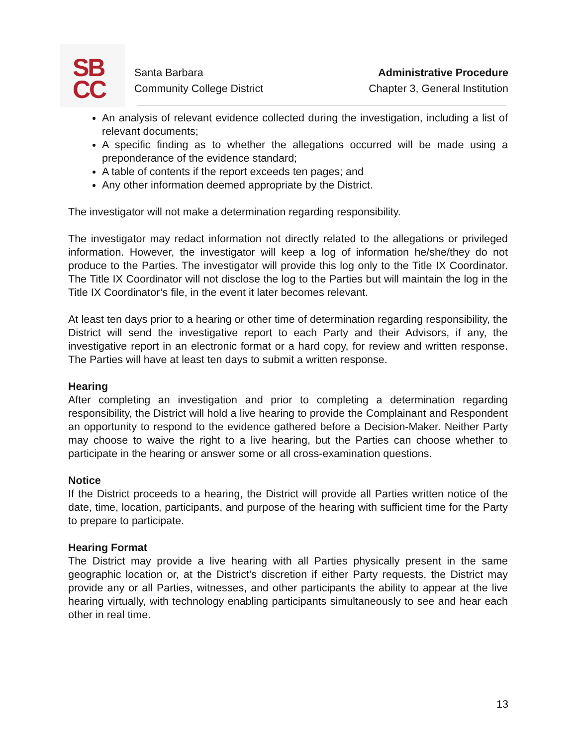SB
CC
Santa Barbara
Community College District
Administrative Procedure
Chapter 3, General Institution
An analysis of relevant evidence collected during the investigation, including a list of relevant documents;
A specific finding as to whether the allegations occurred will be made using a preponderance of the evidence standard;
A table of contents if the report exceeds ten pages; and
Any other information deemed appropriate by the District.
The investigator will not make a determination regarding responsibility.
The investigator may redact information not directly related to the allegations or privileged information. However, the investigator will keep a log of information he/she/they do not produce to the Parties. The investigator will provide this log only to the Title IX Coordinator. The Title IX Coordinator will not disclose the log to the Parties but will maintain the log in the Title IX Coordinator’s file, in the event it later becomes relevant.
At least ten days prior to a hearing or other time of determination regarding responsibility, the District will send the investigative report to each Party and their Advisors, if any, the investigative report in an electronic format or a hard copy, for review and written response. The Parties will have at least ten days to submit a written response.
Hearing
After completing an investigation and prior to completing a determination regarding responsibility, the District will hold a live hearing to provide the Complainant and Respondent an opportunity to respond to the evidence gathered before a Decision-Maker. Neither Party may choose to waive the right to a live hearing, but the Parties can choose whether to participate in the hearing or answer some or all cross-examination questions.
Notice
If the District proceeds to a hearing, the District will provide all Parties written notice of the date, time, location, participants, and purpose of the hearing with sufficient time for the Party to prepare to participate.
Hearing Format
The District may provide a live hearing with all Parties physically present in the same geographic location or, at the District’s discretion if either Party requests, the District may provide any or all Parties, witnesses, and other participants the ability to appear at the live hearing virtually, with technology enabling participants simultaneously to see and hear each other in real time.
13